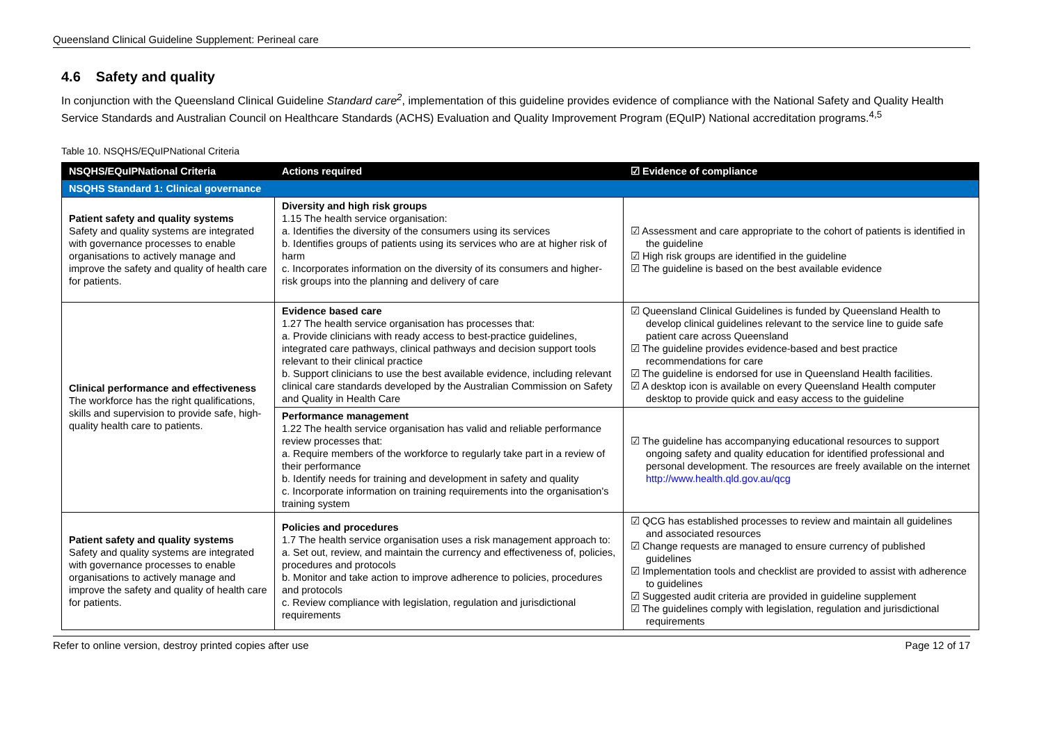Queensland Clinical Guideline Supplement: Perineal care
4.6 Safety and quality
In conjunction with the Queensland Clinical Guideline Standard care<sup>2</sup>, implementation of this guideline provides evidence of compliance with the National Safety and Quality Health Service Standards and Australian Council on Healthcare Standards (ACHS) Evaluation and Quality Improvement Program (EQuIP) National accreditation programs.<sup>4,5</sup>
Table 10. NSQHS/EQuIPNational Criteria
| NSQHS/EQuIPNational Criteria | Actions required | ☑ Evidence of compliance |
| --- | --- | --- |
| NSQHS Standard 1: Clinical governance | | |
| Patient safety and quality systems Safety and quality systems are integrated with governance processes to enable organisations to actively manage and improve the safety and quality of health care for patients. | Diversity and high risk groups 1.15 The health service organisation: a. Identifies the diversity of the consumers using its services b. Identifies groups of patients using its services who are at higher risk of harm c. Incorporates information on the diversity of its consumers and higher-risk groups into the planning and delivery of care | ☑ Assessment and care appropriate to the cohort of patients is identified in the guideline ☑ High risk groups are identified in the guideline ☑ The guideline is based on the best available evidence |
| Clinical performance and effectiveness The workforce has the right qualifications, skills and supervision to provide safe, high-quality health care to patients. | Evidence based care 1.27 The health service organisation has processes that: a. Provide clinicians with ready access to best-practice guidelines, integrated care pathways, clinical pathways and decision support tools relevant to their clinical practice b. Support clinicians to use the best available evidence, including relevant clinical care standards developed by the Australian Commission on Safety and Quality in Health Care | ☑ Queensland Clinical Guidelines is funded by Queensland Health to develop clinical guidelines relevant to the service line to guide safe patient care across Queensland ☑ The guideline provides evidence-based and best practice recommendations for care ☑ The guideline is endorsed for use in Queensland Health facilities. ☑ A desktop icon is available on every Queensland Health computer desktop to provide quick and easy access to the guideline |
| | Performance management 1.22 The health service organisation has valid and reliable performance review processes that: a. Require members of the workforce to regularly take part in a review of their performance b. Identify needs for training and development in safety and quality c. Incorporate information on training requirements into the organisation's training system | ☑ The guideline has accompanying educational resources to support ongoing safety and quality education for identified professional and personal development. The resources are freely available on the internet http://www.health.qld.gov.au/qcg |
| Patient safety and quality systems Safety and quality systems are integrated with governance processes to enable organisations to actively manage and improve the safety and quality of health care for patients. | Policies and procedures 1.7 The health service organisation uses a risk management approach to: a. Set out, review, and maintain the currency and effectiveness of, policies, procedures and protocols b. Monitor and take action to improve adherence to policies, procedures and protocols c. Review compliance with legislation, regulation and jurisdictional requirements | ☑ QCG has established processes to review and maintain all guidelines and associated resources ☑ Change requests are managed to ensure currency of published guidelines ☑ Implementation tools and checklist are provided to assist with adherence to guidelines ☑ Suggested audit criteria are provided in guideline supplement ☑ The guidelines comply with legislation, regulation and jurisdictional requirements |
Refer to online version, destroy printed copies after use Page 12 of 17